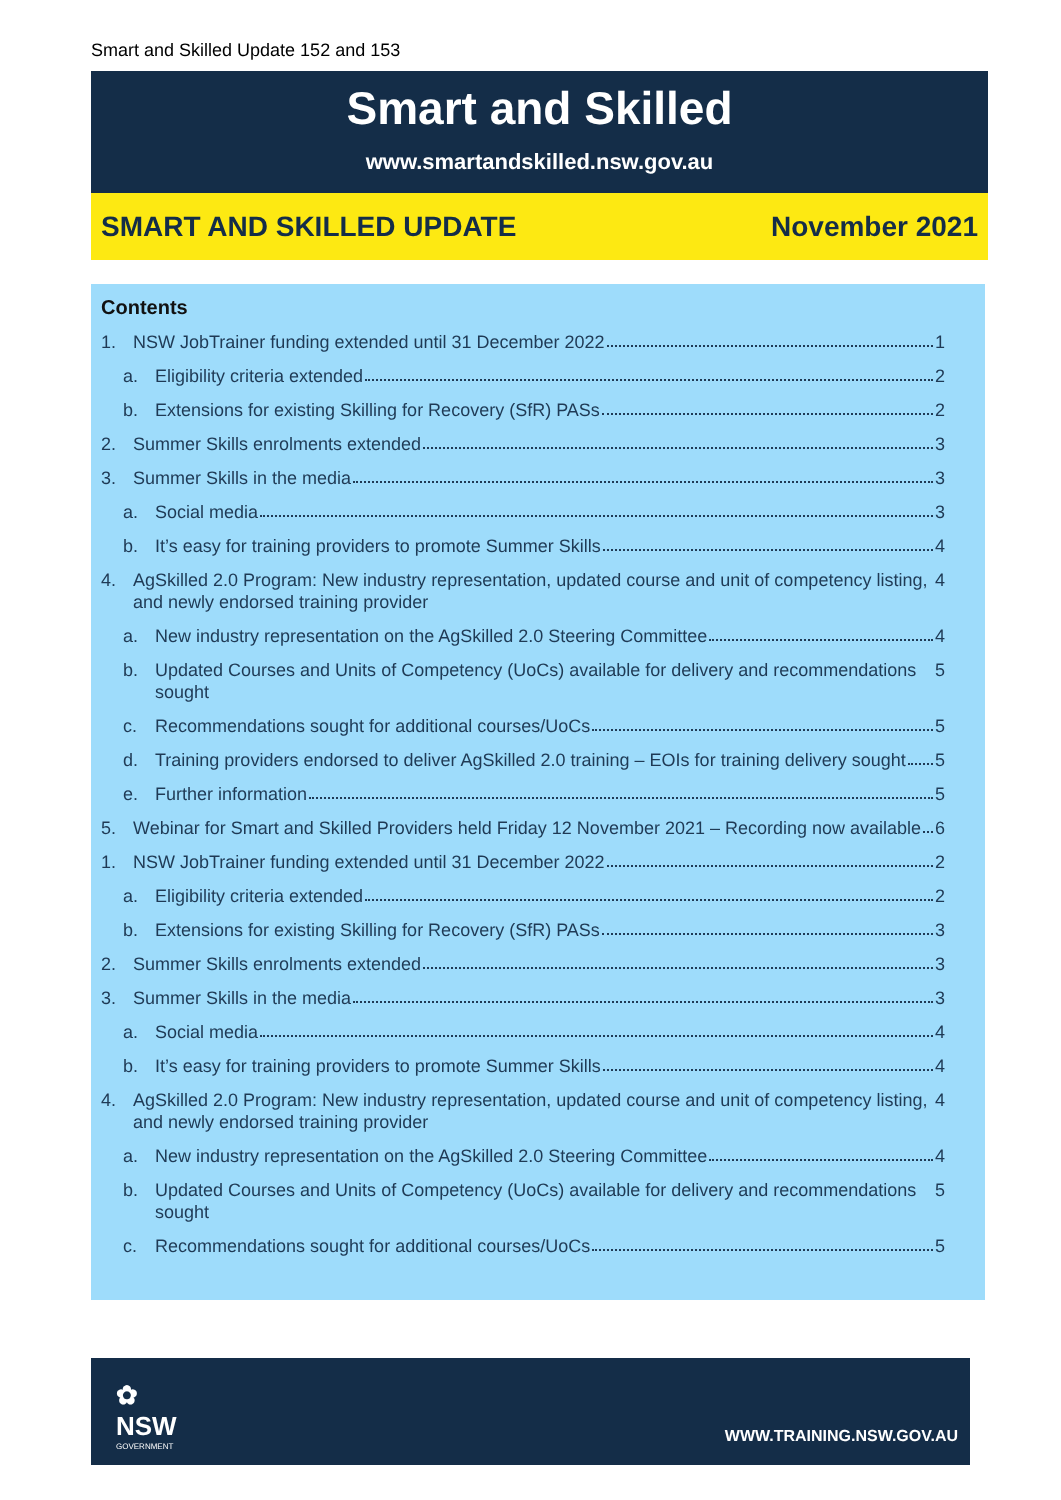Smart and Skilled Update 152 and 153
Smart and Skilled
www.smartandskilled.nsw.gov.au
SMART AND SKILLED UPDATE November 2021
Contents
1. NSW JobTrainer funding extended until 31 December 2022 1
a. Eligibility criteria extended 2
b. Extensions for existing Skilling for Recovery (SfR) PASs 2
2. Summer Skills enrolments extended 3
3. Summer Skills in the media 3
a. Social media 3
b. It’s easy for training providers to promote Summer Skills 4
4. AgSkilled 2.0 Program: New industry representation, updated course and unit of competency listing, and newly endorsed training provider 4
a. New industry representation on the AgSkilled 2.0 Steering Committee 4
b. Updated Courses and Units of Competency (UoCs) available for delivery and recommendations sought 5
c. Recommendations sought for additional courses/UoCs 5
d. Training providers endorsed to deliver AgSkilled 2.0 training – EOIs for training delivery sought 5
e. Further information 5
5. Webinar for Smart and Skilled Providers held Friday 12 November 2021 – Recording now available 6
1. NSW JobTrainer funding extended until 31 December 2022 2
a. Eligibility criteria extended 2
b. Extensions for existing Skilling for Recovery (SfR) PASs 3
2. Summer Skills enrolments extended 3
3. Summer Skills in the media 3
a. Social media 4
b. It’s easy for training providers to promote Summer Skills 4
4. AgSkilled 2.0 Program: New industry representation, updated course and unit of competency listing, and newly endorsed training provider 4
a. New industry representation on the AgSkilled 2.0 Steering Committee 4
b. Updated Courses and Units of Competency (UoCs) available for delivery and recommendations sought 5
c. Recommendations sought for additional courses/UoCs 5
✿
NSW
GOVERNMENT
WWW.TRAINING.NSW.GOV.AU